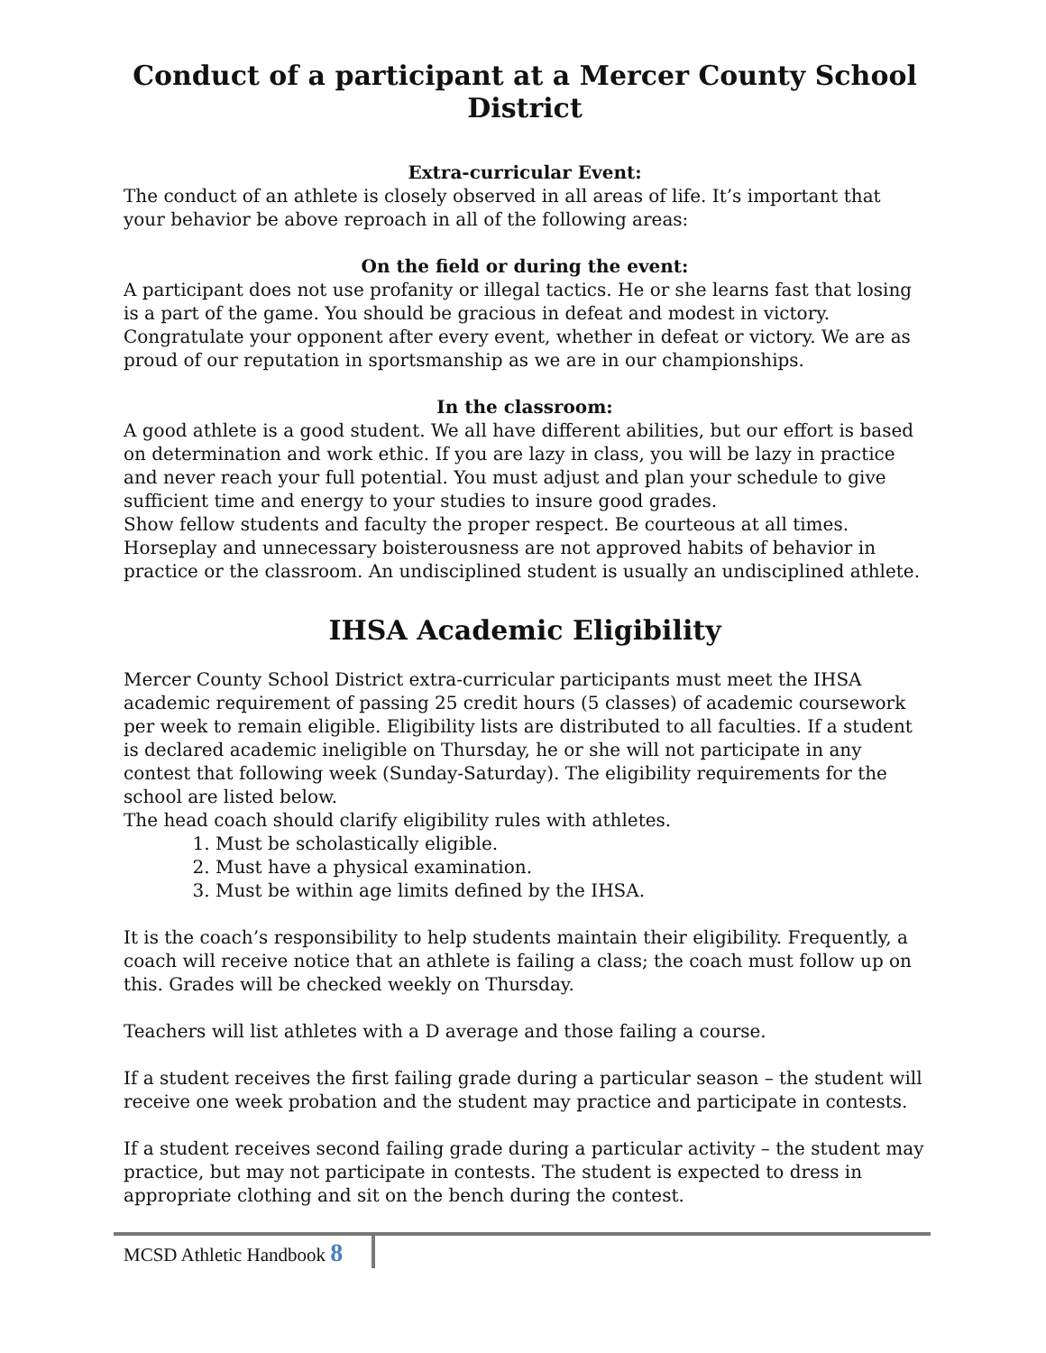Conduct of a participant at a Mercer County School District
Extra-curricular Event:
The conduct of an athlete is closely observed in all areas of life. It’s important that your behavior be above reproach in all of the following areas:
On the field or during the event:
A participant does not use profanity or illegal tactics. He or she learns fast that losing is a part of the game. You should be gracious in defeat and modest in victory. Congratulate your opponent after every event, whether in defeat or victory. We are as proud of our reputation in sportsmanship as we are in our championships.
In the classroom:
A good athlete is a good student. We all have different abilities, but our effort is based on determination and work ethic. If you are lazy in class, you will be lazy in practice and never reach your full potential. You must adjust and plan your schedule to give sufficient time and energy to your studies to insure good grades.
Show fellow students and faculty the proper respect. Be courteous at all times. Horseplay and unnecessary boisterousness are not approved habits of behavior in practice or the classroom. An undisciplined student is usually an undisciplined athlete.
IHSA Academic Eligibility
Mercer County School District extra-curricular participants must meet the IHSA academic requirement of passing 25 credit hours (5 classes) of academic coursework per week to remain eligible. Eligibility lists are distributed to all faculties. If a student is declared academic ineligible on Thursday, he or she will not participate in any contest that following week (Sunday-Saturday). The eligibility requirements for the school are listed below.
The head coach should clarify eligibility rules with athletes.
1. Must be scholastically eligible.
2. Must have a physical examination.
3. Must be within age limits defined by the IHSA.
It is the coach’s responsibility to help students maintain their eligibility. Frequently, a coach will receive notice that an athlete is failing a class; the coach must follow up on this. Grades will be checked weekly on Thursday.
Teachers will list athletes with a D average and those failing a course.
If a student receives the first failing grade during a particular season – the student will receive one week probation and the student may practice and participate in contests.
If a student receives second failing grade during a particular activity – the student may practice, but may not participate in contests. The student is expected to dress in appropriate clothing and sit on the bench during the contest.
MCSD Athletic Handbook 8